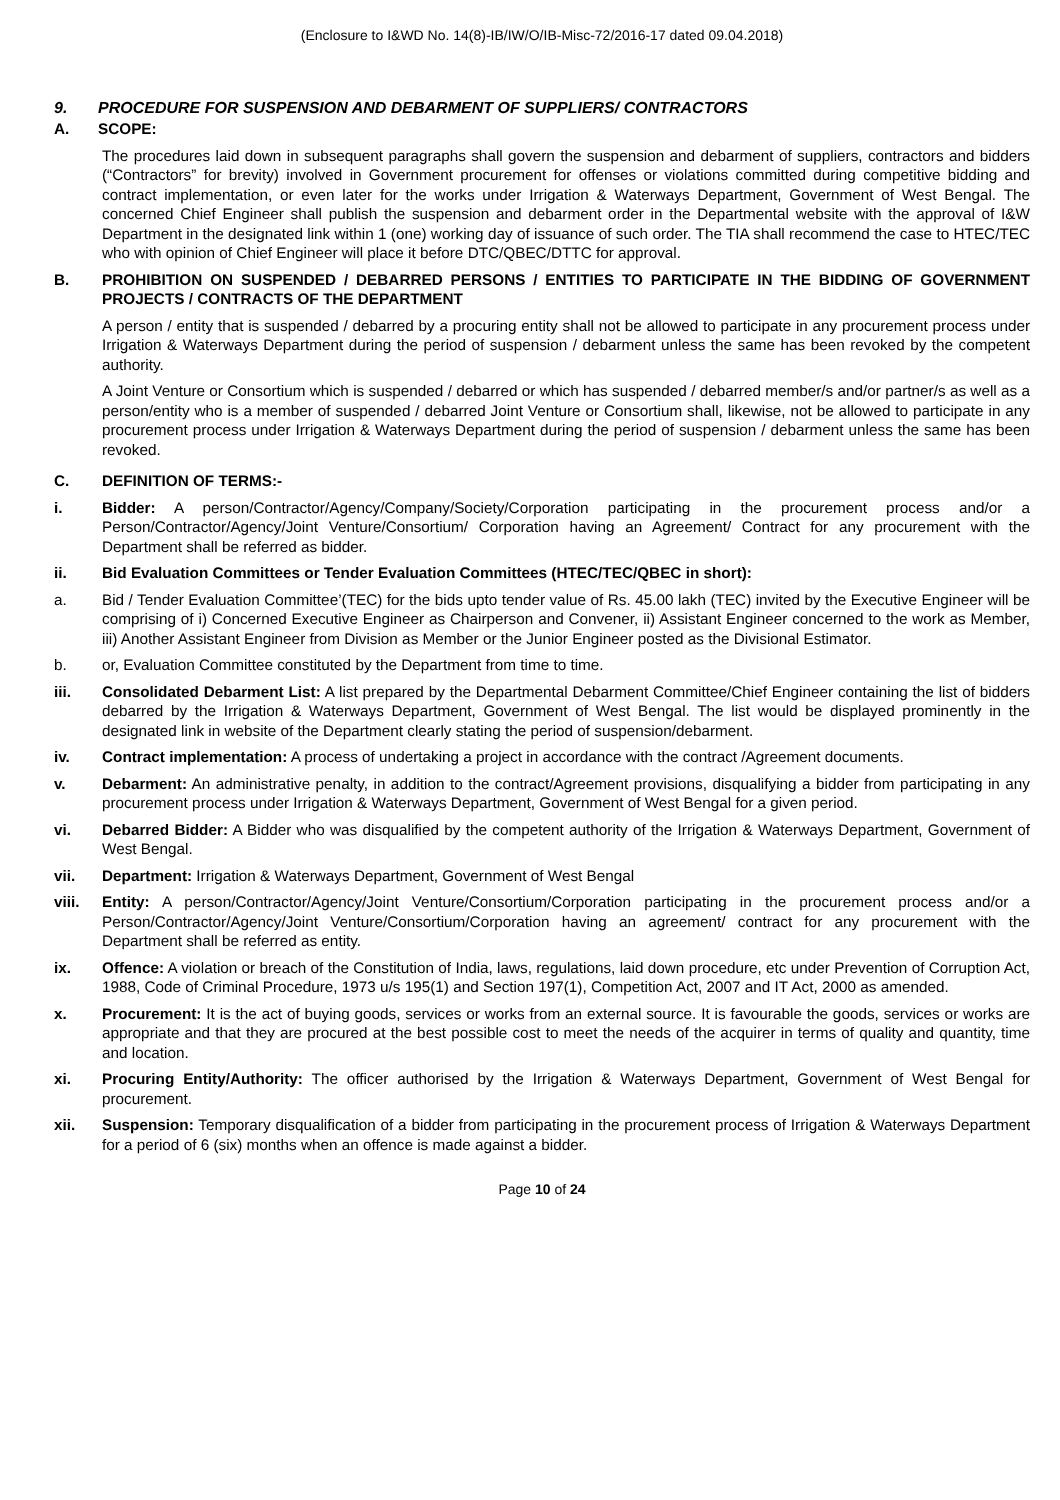(Enclosure to I&WD No. 14(8)-IB/IW/O/IB-Misc-72/2016-17 dated 09.04.2018)
9. PROCEDURE FOR SUSPENSION AND DEBARMENT OF SUPPLIERS/ CONTRACTORS
A. SCOPE:
The procedures laid down in subsequent paragraphs shall govern the suspension and debarment of suppliers, contractors and bidders (“Contractors” for brevity) involved in Government procurement for offenses or violations committed during competitive bidding and contract implementation, or even later for the works under Irrigation & Waterways Department, Government of West Bengal. The concerned Chief Engineer shall publish the suspension and debarment order in the Departmental website with the approval of I&W Department in the designated link within 1 (one) working day of issuance of such order. The TIA shall recommend the case to HTEC/TEC who with opinion of Chief Engineer will place it before DTC/QBEC/DTTC for approval.
B. PROHIBITION ON SUSPENDED / DEBARRED PERSONS / ENTITIES TO PARTICIPATE IN THE BIDDING OF GOVERNMENT PROJECTS / CONTRACTS OF THE DEPARTMENT
A person / entity that is suspended / debarred by a procuring entity shall not be allowed to participate in any procurement process under Irrigation & Waterways Department during the period of suspension / debarment unless the same has been revoked by the competent authority.
A Joint Venture or Consortium which is suspended / debarred or which has suspended / debarred member/s and/or partner/s as well as a person/entity who is a member of suspended / debarred Joint Venture or Consortium shall, likewise, not be allowed to participate in any procurement process under Irrigation & Waterways Department during the period of suspension / debarment unless the same has been revoked.
C. DEFINITION OF TERMS:-
i. Bidder: A person/Contractor/Agency/Company/Society/Corporation participating in the procurement process and/or a Person/Contractor/Agency/Joint Venture/Consortium/ Corporation having an Agreement/ Contract for any procurement with the Department shall be referred as bidder.
ii. Bid Evaluation Committees or Tender Evaluation Committees (HTEC/TEC/QBEC in short):
a. Bid / Tender Evaluation Committee’(TEC) for the bids upto tender value of Rs. 45.00 lakh (TEC) invited by the Executive Engineer will be comprising of i) Concerned Executive Engineer as Chairperson and Convener, ii) Assistant Engineer concerned to the work as Member, iii) Another Assistant Engineer from Division as Member or the Junior Engineer posted as the Divisional Estimator.
b. or, Evaluation Committee constituted by the Department from time to time.
iii. Consolidated Debarment List: A list prepared by the Departmental Debarment Committee/Chief Engineer containing the list of bidders debarred by the Irrigation & Waterways Department, Government of West Bengal. The list would be displayed prominently in the designated link in website of the Department clearly stating the period of suspension/debarment.
iv. Contract implementation: A process of undertaking a project in accordance with the contract /Agreement documents.
v. Debarment: An administrative penalty, in addition to the contract/Agreement provisions, disqualifying a bidder from participating in any procurement process under Irrigation & Waterways Department, Government of West Bengal for a given period.
vi. Debarred Bidder: A Bidder who was disqualified by the competent authority of the Irrigation & Waterways Department, Government of West Bengal.
vii. Department: Irrigation & Waterways Department, Government of West Bengal
viii. Entity: A person/Contractor/Agency/Joint Venture/Consortium/Corporation participating in the procurement process and/or a Person/Contractor/Agency/Joint Venture/Consortium/Corporation having an agreement/ contract for any procurement with the Department shall be referred as entity.
ix. Offence: A violation or breach of the Constitution of India, laws, regulations, laid down procedure, etc under Prevention of Corruption Act, 1988, Code of Criminal Procedure, 1973 u/s 195(1) and Section 197(1), Competition Act, 2007 and IT Act, 2000 as amended.
x. Procurement: It is the act of buying goods, services or works from an external source. It is favourable the goods, services or works are appropriate and that they are procured at the best possible cost to meet the needs of the acquirer in terms of quality and quantity, time and location.
xi. Procuring Entity/Authority: The officer authorised by the Irrigation & Waterways Department, Government of West Bengal for procurement.
xii. Suspension: Temporary disqualification of a bidder from participating in the procurement process of Irrigation & Waterways Department for a period of 6 (six) months when an offence is made against a bidder.
Page 10 of 24